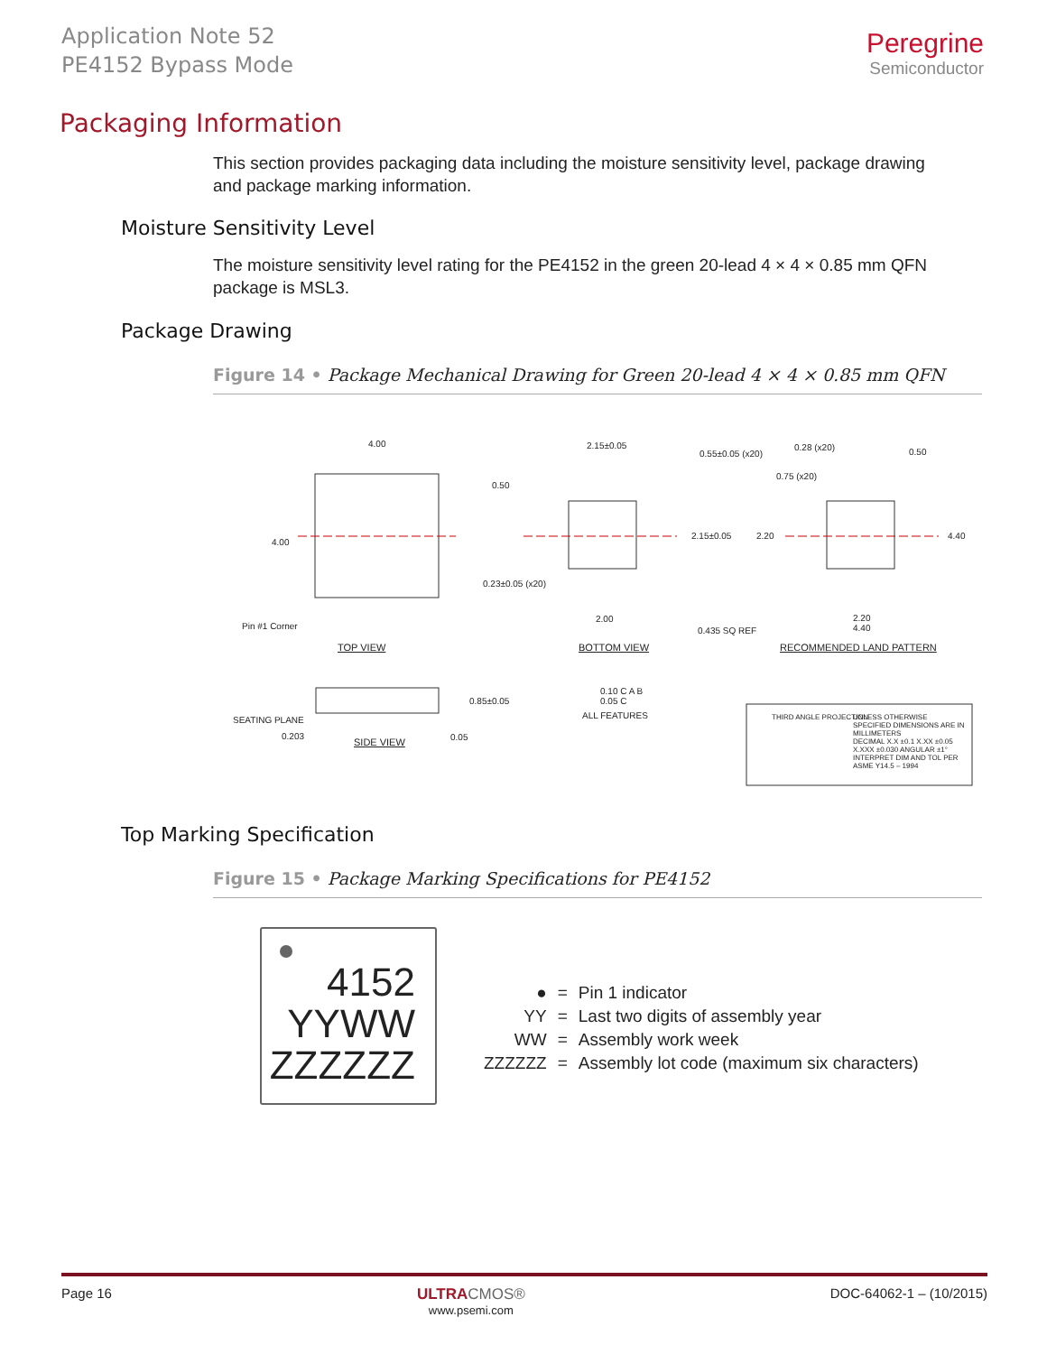Application Note 52
PE4152 Bypass Mode
Peregrine
Semiconductor
Packaging Information
This section provides packaging data including the moisture sensitivity level, package drawing and package marking information.
Moisture Sensitivity Level
The moisture sensitivity level rating for the PE4152 in the green 20-lead 4 × 4 × 0.85 mm QFN package is MSL3.
Package Drawing
Figure 14 • Package Mechanical Drawing for Green 20-lead 4 × 4 × 0.85 mm QFN
4.00
4.00
Pin #1 Corner
TOP VIEW
2.15±0.05
0.55±0.05 (x20)
0.50
2.15±0.05
0.23±0.05 (x20)
2.00
0.435 SQ REF
BOTTOM VIEW
0.28 (x20) 0.50
0.75 (x20)
2.20 4.40
2.20
4.40
RECOMMENDED LAND PATTERN
SEATING PLANE
0.203
0.85±0.05
0.05 SIDE VIEW
0.10 C A B
0.05 C
ALL FEATURES THIRD ANGLE PROJECTION UNLESS OTHERWISE SPECIFIED DIMENSIONS ARE IN MILLIMETERS
DECIMAL X.X ±0.1 X.XX ±0.05 X.XXX ±0.030 ANGULAR ±1°
INTERPRET DIM AND TOL PER ASME Y14.5 – 1994
Top Marking Specification
Figure 15 • Package Marking Specifications for PE4152
4152
YYWW
ZZZZZZ
| ● | = | Pin 1 indicator |
| YY | = | Last two digits of assembly year |
| WW | = | Assembly work week |
| ZZZZZZ | = | Assembly lot code (maximum six characters) |
Page 16 ULTRA CMOS®
www.psemi.com DOC-64062-1 – (10/2015)